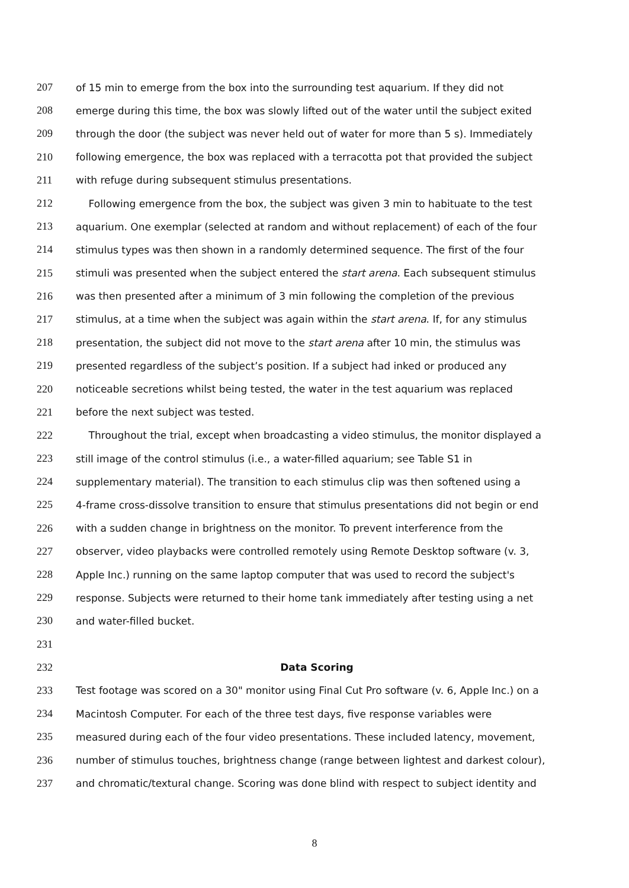207 of 15 min to emerge from the box into the surrounding test aquarium. If they did not
208 emerge during this time, the box was slowly lifted out of the water until the subject exited
209 through the door (the subject was never held out of water for more than 5 s). Immediately
210 following emergence, the box was replaced with a terracotta pot that provided the subject
211 with refuge during subsequent stimulus presentations.
212 Following emergence from the box, the subject was given 3 min to habituate to the test
213 aquarium. One exemplar (selected at random and without replacement) of each of the four
214 stimulus types was then shown in a randomly determined sequence. The first of the four
215 stimuli was presented when the subject entered the start arena. Each subsequent stimulus
216 was then presented after a minimum of 3 min following the completion of the previous
217 stimulus, at a time when the subject was again within the start arena. If, for any stimulus
218 presentation, the subject did not move to the start arena after 10 min, the stimulus was
219 presented regardless of the subject’s position. If a subject had inked or produced any
220 noticeable secretions whilst being tested, the water in the test aquarium was replaced
221 before the next subject was tested.
222 Throughout the trial, except when broadcasting a video stimulus, the monitor displayed a
223 still image of the control stimulus (i.e., a water-filled aquarium; see Table S1 in
224 supplementary material). The transition to each stimulus clip was then softened using a
225 4-frame cross-dissolve transition to ensure that stimulus presentations did not begin or end
226 with a sudden change in brightness on the monitor. To prevent interference from the
227 observer, video playbacks were controlled remotely using Remote Desktop software (v. 3,
228 Apple Inc.) running on the same laptop computer that was used to record the subject's
229 response. Subjects were returned to their home tank immediately after testing using a net
230 and water-filled bucket.
231
232 Data Scoring
233 Test footage was scored on a 30" monitor using Final Cut Pro software (v. 6, Apple Inc.) on a
234 Macintosh Computer. For each of the three test days, five response variables were
235 measured during each of the four video presentations. These included latency, movement,
236 number of stimulus touches, brightness change (range between lightest and darkest colour),
237 and chromatic/textural change. Scoring was done blind with respect to subject identity and
8